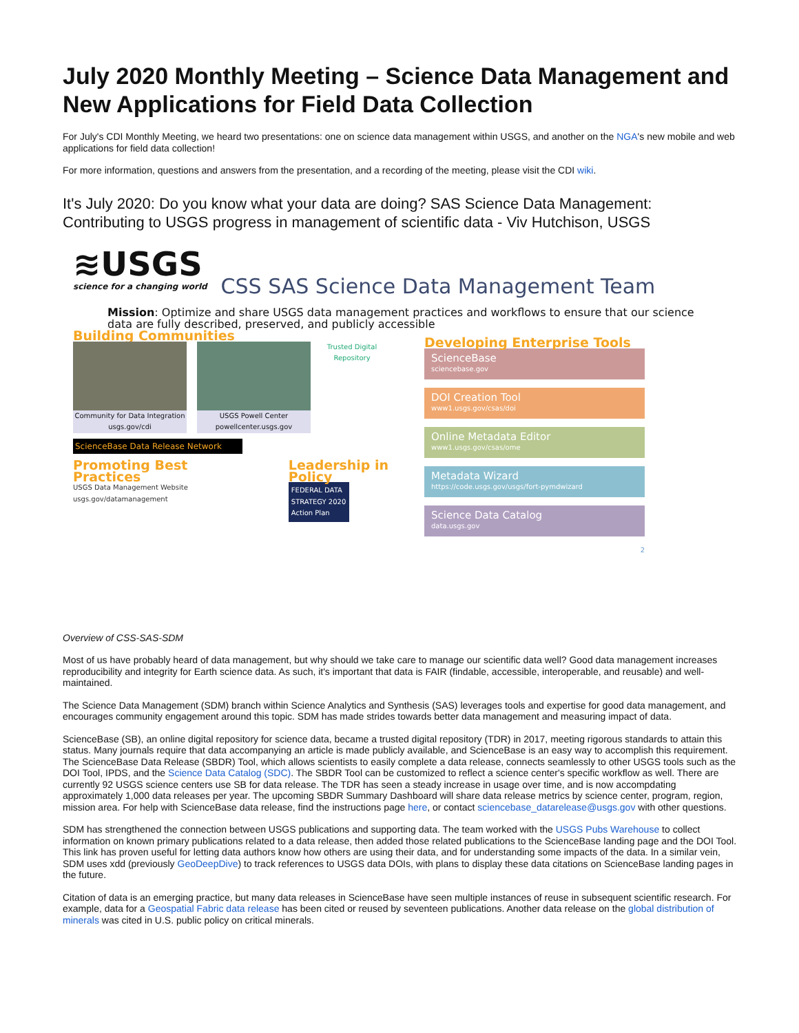July 2020 Monthly Meeting – Science Data Management and New Applications for Field Data Collection
For July's CDI Monthly Meeting, we heard two presentations: one on science data management within USGS, and another on the NGA's new mobile and web applications for field data collection!
For more information, questions and answers from the presentation, and a recording of the meeting, please visit the CDI wiki.
It's July 2020: Do you know what your data are doing? SAS Science Data Management: Contributing to USGS progress in management of scientific data - Viv Hutchison, USGS
≋USGS
science for a changing world
CSS SAS Science Data Management Team
Mission: Optimize and share USGS data management practices and workflows to ensure that our science data are fully described, preserved, and publicly accessible
Building Communities
Community for Data Integration usgs.gov/cdi
USGS Powell Center powellcenter.usgs.gov
Trusted Digital Repository
ScienceBase Data Release Network
Promoting Best Practices
USGS Data Management Website usgs.gov/datamanagement
Leadership in Policy
FEDERAL DATA STRATEGY 2020 Action Plan
Developing Enterprise Tools
ScienceBase
sciencebase.gov
DOI Creation Tool
www1.usgs.gov/csas/doi
Online Metadata Editor
www1.usgs.gov/csas/ome
Metadata Wizard
https://code.usgs.gov/usgs/fort-pymdwizard
Science Data Catalog
data.usgs.gov
2
Overview of CSS-SAS-SDM
Most of us have probably heard of data management, but why should we take care to manage our scientific data well? Good data management increases reproducibility and integrity for Earth science data. As such, it's important that data is FAIR (findable, accessible, interoperable, and reusable) and well-maintained.
The Science Data Management (SDM) branch within Science Analytics and Synthesis (SAS) leverages tools and expertise for good data management, and encourages community engagement around this topic. SDM has made strides towards better data management and measuring impact of data.
ScienceBase (SB), an online digital repository for science data, became a trusted digital repository (TDR) in 2017, meeting rigorous standards to attain this status. Many journals require that data accompanying an article is made publicly available, and ScienceBase is an easy way to accomplish this requirement. The ScienceBase Data Release (SBDR) Tool, which allows scientists to easily complete a data release, connects seamlessly to other USGS tools such as the DOI Tool, IPDS, and the Science Data Catalog (SDC). The SBDR Tool can be customized to reflect a science center's specific workflow as well. There are currently 92 USGS science centers use SB for data release. The TDR has seen a steady increase in usage over time, and is now accompdating approximately 1,000 data releases per year. The upcoming SBDR Summary Dashboard will share data release metrics by science center, program, region, mission area. For help with ScienceBase data release, find the instructions page here, or contact sciencebase_datarelease@usgs.gov with other questions.
SDM has strengthened the connection between USGS publications and supporting data. The team worked with the USGS Pubs Warehouse to collect information on known primary publications related to a data release, then added those related publications to the ScienceBase landing page and the DOI Tool. This link has proven useful for letting data authors know how others are using their data, and for understanding some impacts of the data. In a similar vein, SDM uses xdd (previously GeoDeepDive) to track references to USGS data DOIs, with plans to display these data citations on ScienceBase landing pages in the future.
Citation of data is an emerging practice, but many data releases in ScienceBase have seen multiple instances of reuse in subsequent scientific research. For example, data for a Geospatial Fabric data release has been cited or reused by seventeen publications. Another data release on the global distribution of minerals was cited in U.S. public policy on critical minerals.